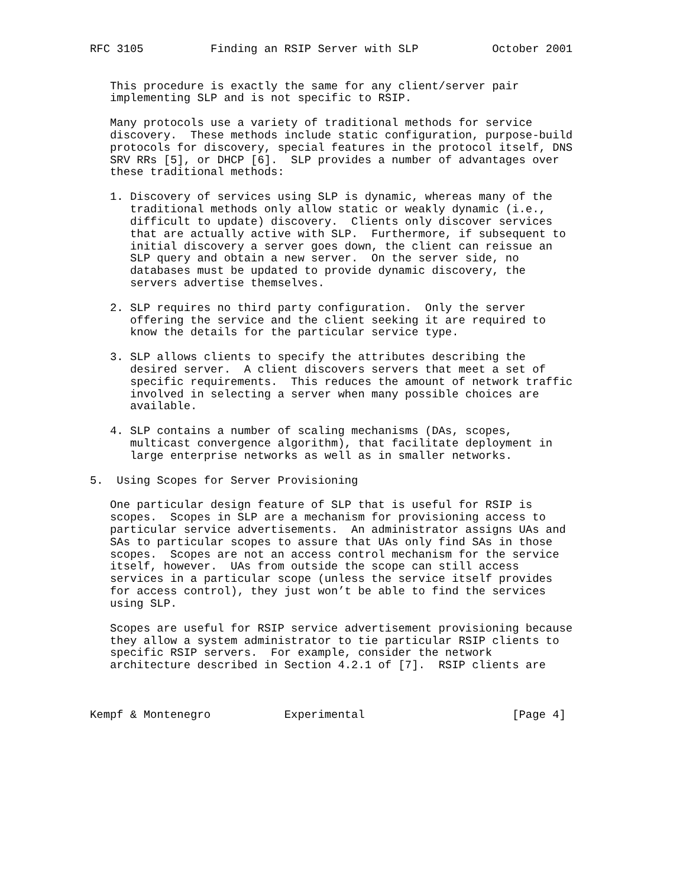RFC 3105          Finding an RSIP Server with SLP           October 2001


   This procedure is exactly the same for any client/server pair
   implementing SLP and is not specific to RSIP.

   Many protocols use a variety of traditional methods for service
   discovery.  These methods include static configuration, purpose-build
   protocols for discovery, special features in the protocol itself, DNS
   SRV RRs [5], or DHCP [6].  SLP provides a number of advantages over
   these traditional methods:

   1. Discovery of services using SLP is dynamic, whereas many of the
      traditional methods only allow static or weakly dynamic (i.e.,
      difficult to update) discovery.  Clients only discover services
      that are actually active with SLP.  Furthermore, if subsequent to
      initial discovery a server goes down, the client can reissue an
      SLP query and obtain a new server.  On the server side, no
      databases must be updated to provide dynamic discovery, the
      servers advertise themselves.

   2. SLP requires no third party configuration.  Only the server
      offering the service and the client seeking it are required to
      know the details for the particular service type.

   3. SLP allows clients to specify the attributes describing the
      desired server.  A client discovers servers that meet a set of
      specific requirements.  This reduces the amount of network traffic
      involved in selecting a server when many possible choices are
      available.

   4. SLP contains a number of scaling mechanisms (DAs, scopes,
      multicast convergence algorithm), that facilitate deployment in
      large enterprise networks as well as in smaller networks.

5.  Using Scopes for Server Provisioning

   One particular design feature of SLP that is useful for RSIP is
   scopes.  Scopes in SLP are a mechanism for provisioning access to
   particular service advertisements.  An administrator assigns UAs and
   SAs to particular scopes to assure that UAs only find SAs in those
   scopes.  Scopes are not an access control mechanism for the service
   itself, however.  UAs from outside the scope can still access
   services in a particular scope (unless the service itself provides
   for access control), they just won’t be able to find the services
   using SLP.

   Scopes are useful for RSIP service advertisement provisioning because
   they allow a system administrator to tie particular RSIP clients to
   specific RSIP servers.  For example, consider the network
   architecture described in Section 4.2.1 of [7].  RSIP clients are



Kempf & Montenegro           Experimental                      [Page 4]